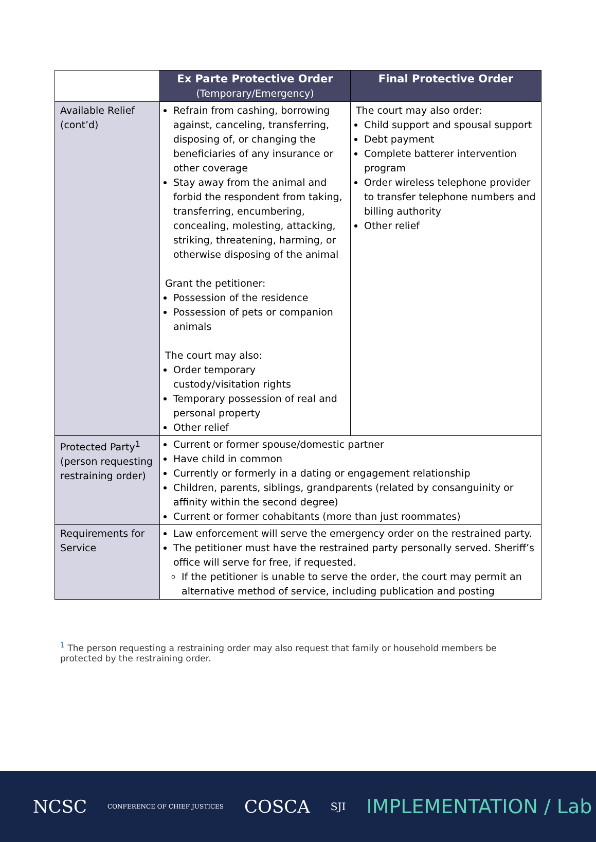| | Ex Parte Protective Order (Temporary/Emergency) | Final Protective Order |
| --- | --- | --- |
| Available Relief (cont’d) | Refrain from cashing, borrowing against, canceling, transferring, disposing of, or changing the beneficiaries of any insurance or other coverage Stay away from the animal and forbid the respondent from taking, transferring, encumbering, concealing, molesting, attacking, striking, threatening, harming, or otherwise disposing of the animal Grant the petitioner: Possession of the residence Possession of pets or companion animals The court may also: Order temporary custody/visitation rights Temporary possession of real and personal property Other relief | The court may also order: Child support and spousal support Debt payment Complete batterer intervention program Order wireless telephone provider to transfer telephone numbers and billing authority Other relief |
| Protected Party<sup>1</sup> (person requesting restraining order) | Current or former spouse/domestic partner Have child in common Currently or formerly in a dating or engagement relationship Children, parents, siblings, grandparents (related by consanguinity or affinity within the second degree) Current or former cohabitants (more than just roommates) | |
| Requirements for Service | Law enforcement will serve the emergency order on the restrained party. The petitioner must have the restrained party personally served. Sheriff’s office will serve for free, if requested. If the petitioner is unable to serve the order, the court may permit an alternative method of service, including publication and posting | |
<sup>1</sup> The person requesting a restraining order may also request that family or household members be protected by the restraining order.
NCSC CONFERENCE OF CHIEF JUSTICES COSCA SJI IMPLEMENTATION / Lab